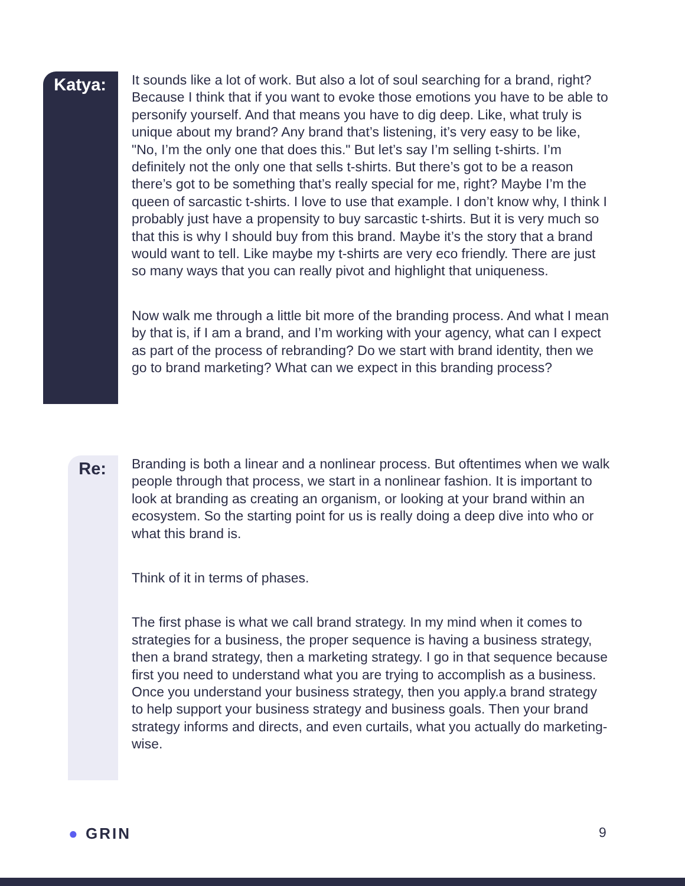Katya:
It sounds like a lot of work. But also a lot of soul searching for a brand, right? Because I think that if you want to evoke those emotions you have to be able to personify yourself. And that means you have to dig deep. Like, what truly is unique about my brand? Any brand that’s listening, it’s very easy to be like, "No, I’m the only one that does this." But let’s say I’m selling t-shirts. I’m definitely not the only one that sells t-shirts. But there’s got to be a reason there’s got to be something that’s really special for me, right? Maybe I’m the queen of sarcastic t-shirts. I love to use that example. I don’t know why, I think I probably just have a propensity to buy sarcastic t-shirts. But it is very much so that this is why I should buy from this brand. Maybe it’s the story that a brand would want to tell. Like maybe my t-shirts are very eco friendly. There are just so many ways that you can really pivot and highlight that uniqueness.
Now walk me through a little bit more of the branding process. And what I mean by that is, if I am a brand, and I’m working with your agency, what can I expect as part of the process of rebranding? Do we start with brand identity, then we go to brand marketing? What can we expect in this branding process?
Re:
Branding is both a linear and a nonlinear process. But oftentimes when we walk people through that process, we start in a nonlinear fashion. It is important to look at branding as creating an organism, or looking at your brand within an ecosystem. So the starting point for us is really doing a deep dive into who or what this brand is.
Think of it in terms of phases.
The first phase is what we call brand strategy. In my mind when it comes to strategies for a business, the proper sequence is having a business strategy, then a brand strategy, then a marketing strategy. I go in that sequence because first you need to understand what you are trying to accomplish as a business. Once you understand your business strategy, then you apply.a brand strategy to help support your business strategy and business goals. Then your brand strategy informs and directs, and even curtails, what you actually do marketing-wise.
● GRIN 9